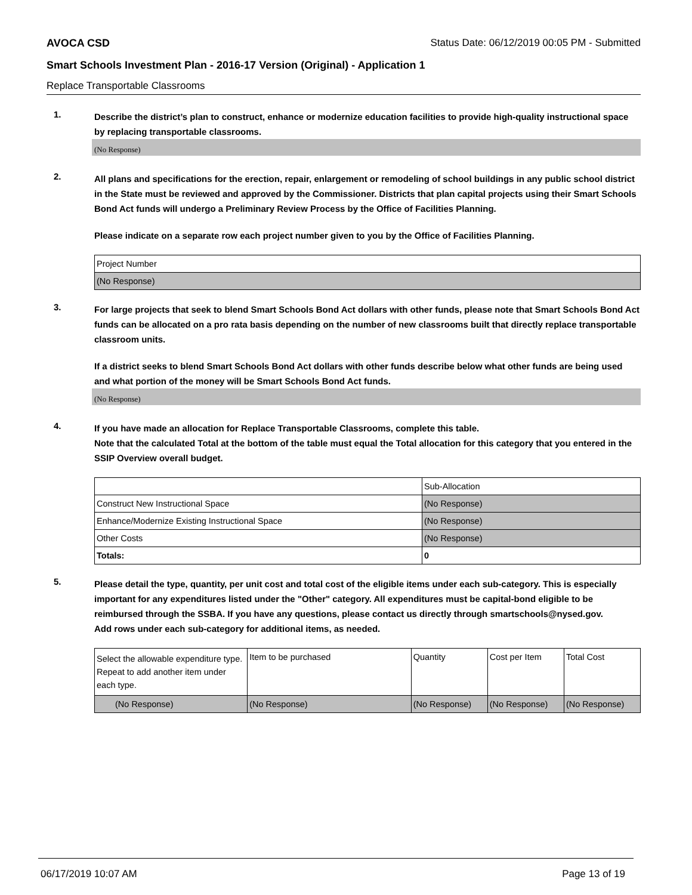AVOCA CSD Status Date: 06/12/2019 00:05 PM - Submitted
Smart Schools Investment Plan - 2016-17 Version (Original) - Application 1
Replace Transportable Classrooms
1.
Describe the district’s plan to construct, enhance or modernize education facilities to provide high-quality instructional space by replacing transportable classrooms.
(No Response)
2.
All plans and specifications for the erection, repair, enlargement or remodeling of school buildings in any public school district in the State must be reviewed and approved by the Commissioner. Districts that plan capital projects using their Smart Schools Bond Act funds will undergo a Preliminary Review Process by the Office of Facilities Planning.
Please indicate on a separate row each project number given to you by the Office of Facilities Planning.
| Project Number |
| (No Response) |
3.
For large projects that seek to blend Smart Schools Bond Act dollars with other funds, please note that Smart Schools Bond Act funds can be allocated on a pro rata basis depending on the number of new classrooms built that directly replace transportable classroom units.
If a district seeks to blend Smart Schools Bond Act dollars with other funds describe below what other funds are being used and what portion of the money will be Smart Schools Bond Act funds.
(No Response)
4.
If you have made an allocation for Replace Transportable Classrooms, complete this table.
Note that the calculated Total at the bottom of the table must equal the Total allocation for this category that you entered in the SSIP Overview overall budget.
| | Sub-Allocation |
| Construct New Instructional Space | (No Response) |
| Enhance/Modernize Existing Instructional Space | (No Response) |
| Other Costs | (No Response) |
| Totals: | 0 |
5.
Please detail the type, quantity, per unit cost and total cost of the eligible items under each sub-category. This is especially important for any expenditures listed under the "Other" category. All expenditures must be capital-bond eligible to be reimbursed through the SSBA. If you have any questions, please contact us directly through smartschools@nysed.gov.
Add rows under each sub-category for additional items, as needed.
| Select the allowable expenditure type. Repeat to add another item under each type. | Item to be purchased | Quantity | Cost per Item | Total Cost |
| (No Response) | (No Response) | (No Response) | (No Response) | (No Response) |
06/17/2019 10:07 AM Page 13 of 19